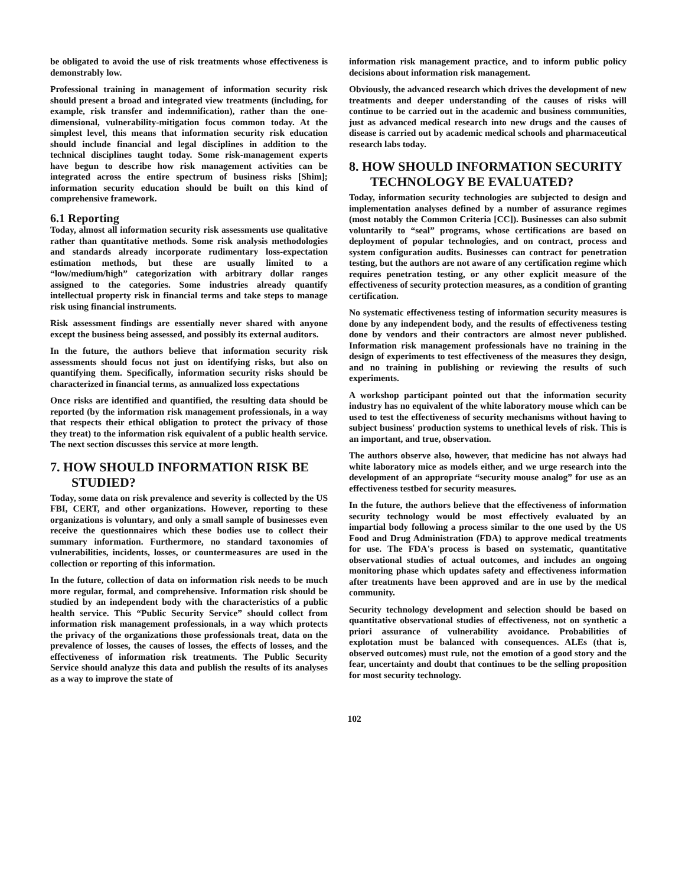be obligated to avoid the use of risk treatments whose effectiveness is demonstrably low.
Professional training in management of information security risk should present a broad and integrated view treatments (including, for example, risk transfer and indemnification), rather than the one-dimensional, vulnerability-mitigation focus common today. At the simplest level, this means that information security risk education should include financial and legal disciplines in addition to the technical disciplines taught today. Some risk-management experts have begun to describe how risk management activities can be integrated across the entire spectrum of business risks [Shim]; information security education should be built on this kind of comprehensive framework.
6.1 Reporting
Today, almost all information security risk assessments use qualitative rather than quantitative methods. Some risk analysis methodologies and standards already incorporate rudimentary loss-expectation estimation methods, but these are usually limited to a “low/medium/high” categorization with arbitrary dollar ranges assigned to the categories. Some industries already quantify intellectual property risk in financial terms and take steps to manage risk using financial instruments.
Risk assessment findings are essentially never shared with anyone except the business being assessed, and possibly its external auditors.
In the future, the authors believe that information security risk assessments should focus not just on identifying risks, but also on quantifying them. Specifically, information security risks should be characterized in financial terms, as annualized loss expectations
Once risks are identified and quantified, the resulting data should be reported (by the information risk management professionals, in a way that respects their ethical obligation to protect the privacy of those they treat) to the information risk equivalent of a public health service. The next section discusses this service at more length.
7. HOW SHOULD INFORMATION RISK BE STUDIED?
Today, some data on risk prevalence and severity is collected by the US FBI, CERT, and other organizations. However, reporting to these organizations is voluntary, and only a small sample of businesses even receive the questionnaires which these bodies use to collect their summary information. Furthermore, no standard taxonomies of vulnerabilities, incidents, losses, or countermeasures are used in the collection or reporting of this information.
In the future, collection of data on information risk needs to be much more regular, formal, and comprehensive. Information risk should be studied by an independent body with the characteristics of a public health service. This “Public Security Service” should collect from information risk management professionals, in a way which protects the privacy of the organizations those professionals treat, data on the prevalence of losses, the causes of losses, the effects of losses, and the effectiveness of information risk treatments. The Public Security Service should analyze this data and publish the results of its analyses as a way to improve the state of
information risk management practice, and to inform public policy decisions about information risk management.
Obviously, the advanced research which drives the development of new treatments and deeper understanding of the causes of risks will continue to be carried out in the academic and business communities, just as advanced medical research into new drugs and the causes of disease is carried out by academic medical schools and pharmaceutical research labs today.
8. HOW SHOULD INFORMATION SECURITY TECHNOLOGY BE EVALUATED?
Today, information security technologies are subjected to design and implementation analyses defined by a number of assurance regimes (most notably the Common Criteria [CC]). Businesses can also submit voluntarily to “seal” programs, whose certifications are based on deployment of popular technologies, and on contract, process and system configuration audits. Businesses can contract for penetration testing, but the authors are not aware of any certification regime which requires penetration testing, or any other explicit measure of the effectiveness of security protection measures, as a condition of granting certification.
No systematic effectiveness testing of information security measures is done by any independent body, and the results of effectiveness testing done by vendors and their contractors are almost never published. Information risk management professionals have no training in the design of experiments to test effectiveness of the measures they design, and no training in publishing or reviewing the results of such experiments.
A workshop participant pointed out that the information security industry has no equivalent of the white laboratory mouse which can be used to test the effectiveness of security mechanisms without having to subject business' production systems to unethical levels of risk. This is an important, and true, observation.
The authors observe also, however, that medicine has not always had white laboratory mice as models either, and we urge research into the development of an appropriate “security mouse analog” for use as an effectiveness testbed for security measures.
In the future, the authors believe that the effectiveness of information security technology would be most effectively evaluated by an impartial body following a process similar to the one used by the US Food and Drug Administration (FDA) to approve medical treatments for use. The FDA's process is based on systematic, quantitative observational studies of actual outcomes, and includes an ongoing monitoring phase which updates safety and effectiveness information after treatments have been approved and are in use by the medical community.
Security technology development and selection should be based on quantitative observational studies of effectiveness, not on synthetic a priori assurance of vulnerability avoidance. Probabilities of explotation must be balanced with consequences. ALEs (that is, observed outcomes) must rule, not the emotion of a good story and the fear, uncertainty and doubt that continues to be the selling proposition for most security technology.
102